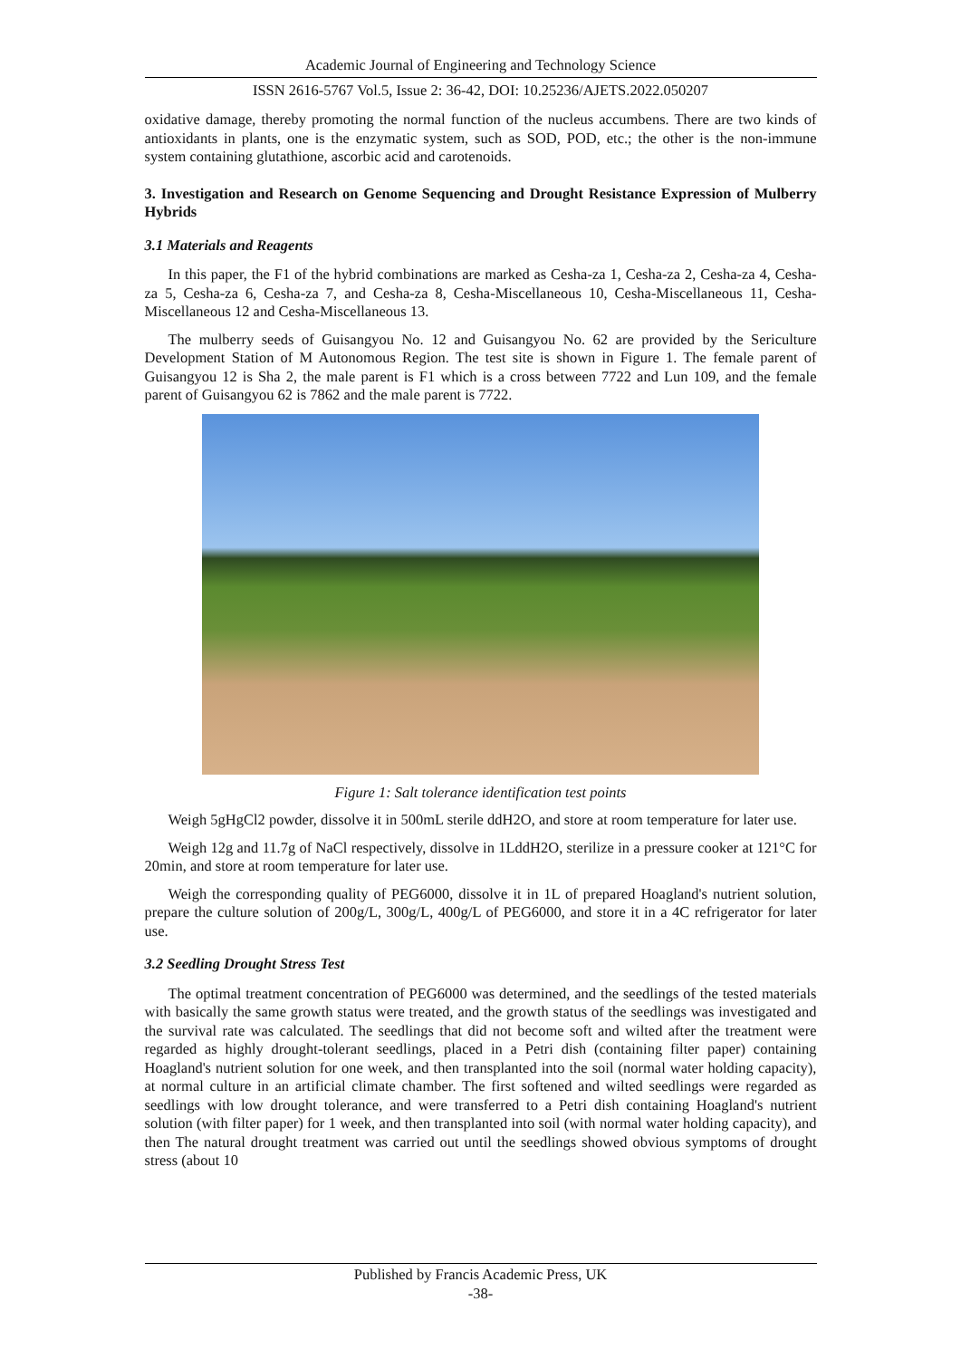Academic Journal of Engineering and Technology Science
ISSN 2616-5767 Vol.5, Issue 2: 36-42, DOI: 10.25236/AJETS.2022.050207
oxidative damage, thereby promoting the normal function of the nucleus accumbens. There are two kinds of antioxidants in plants, one is the enzymatic system, such as SOD, POD, etc.; the other is the non-immune system containing glutathione, ascorbic acid and carotenoids.
3. Investigation and Research on Genome Sequencing and Drought Resistance Expression of Mulberry Hybrids
3.1 Materials and Reagents
In this paper, the F1 of the hybrid combinations are marked as Cesha-za 1, Cesha-za 2, Cesha-za 4, Cesha-za 5, Cesha-za 6, Cesha-za 7, and Cesha-za 8, Cesha-Miscellaneous 10, Cesha-Miscellaneous 11, Cesha-Miscellaneous 12 and Cesha-Miscellaneous 13.
The mulberry seeds of Guisangyou No. 12 and Guisangyou No. 62 are provided by the Sericulture Development Station of M Autonomous Region. The test site is shown in Figure 1. The female parent of Guisangyou 12 is Sha 2, the male parent is F1 which is a cross between 7722 and Lun 109, and the female parent of Guisangyou 62 is 7862 and the male parent is 7722.
Figure 1: Salt tolerance identification test points
Weigh 5gHgCl2 powder, dissolve it in 500mL sterile ddH2O, and store at room temperature for later use.
Weigh 12g and 11.7g of NaCl respectively, dissolve in 1LddH2O, sterilize in a pressure cooker at 121°C for 20min, and store at room temperature for later use.
Weigh the corresponding quality of PEG6000, dissolve it in 1L of prepared Hoagland's nutrient solution, prepare the culture solution of 200g/L, 300g/L, 400g/L of PEG6000, and store it in a 4C refrigerator for later use.
3.2 Seedling Drought Stress Test
The optimal treatment concentration of PEG6000 was determined, and the seedlings of the tested materials with basically the same growth status were treated, and the growth status of the seedlings was investigated and the survival rate was calculated. The seedlings that did not become soft and wilted after the treatment were regarded as highly drought-tolerant seedlings, placed in a Petri dish (containing filter paper) containing Hoagland's nutrient solution for one week, and then transplanted into the soil (normal water holding capacity), at normal culture in an artificial climate chamber. The first softened and wilted seedlings were regarded as seedlings with low drought tolerance, and were transferred to a Petri dish containing Hoagland's nutrient solution (with filter paper) for 1 week, and then transplanted into soil (with normal water holding capacity), and then The natural drought treatment was carried out until the seedlings showed obvious symptoms of drought stress (about 10
Published by Francis Academic Press, UK
-38-